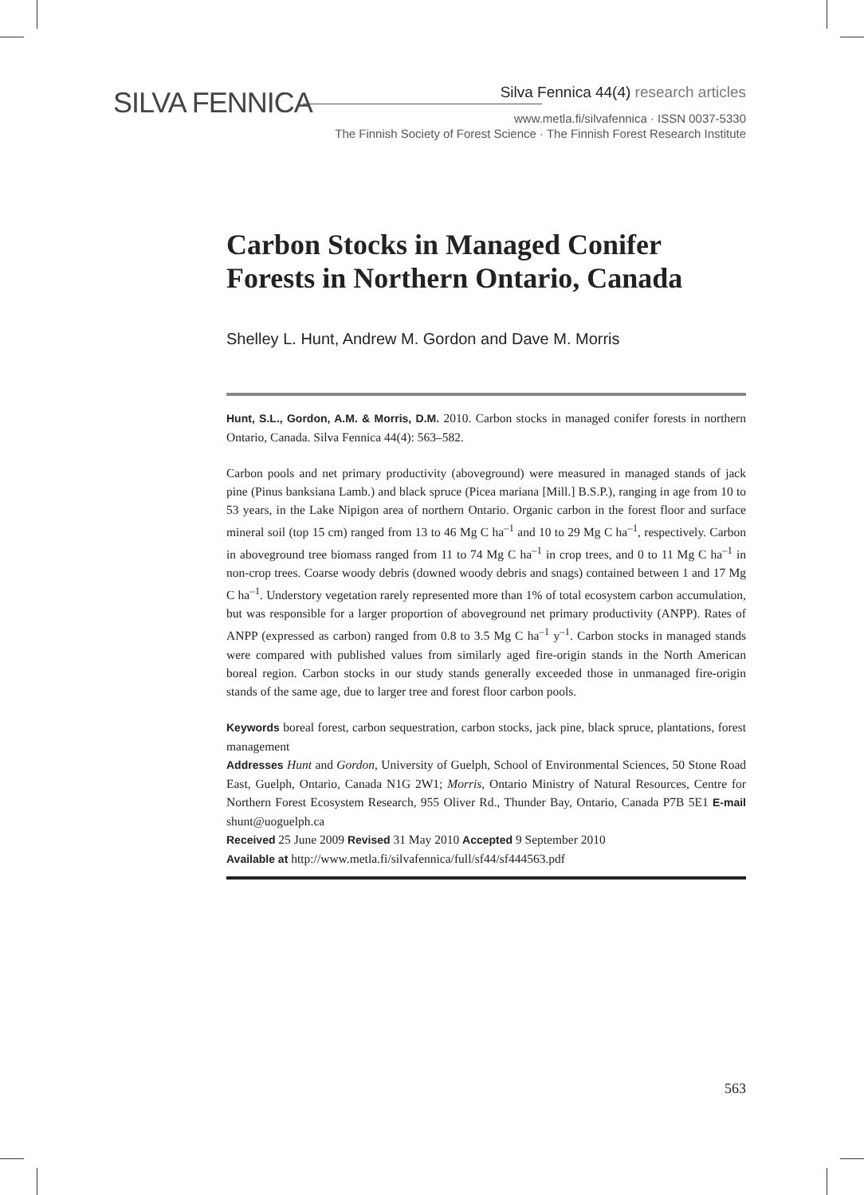SILVA FENNICA
Silva Fennica 44(4) research articles
www.metla.fi/silvafennica · ISSN 0037-5330
The Finnish Society of Forest Science · The Finnish Forest Research Institute
Carbon Stocks in Managed Conifer Forests in Northern Ontario, Canada
Shelley L. Hunt, Andrew M. Gordon and Dave M. Morris
Hunt, S.L., Gordon, A.M. & Morris, D.M. 2010. Carbon stocks in managed conifer forests in northern Ontario, Canada. Silva Fennica 44(4): 563–582.
Carbon pools and net primary productivity (aboveground) were measured in managed stands of jack pine (Pinus banksiana Lamb.) and black spruce (Picea mariana [Mill.] B.S.P.), ranging in age from 10 to 53 years, in the Lake Nipigon area of northern Ontario. Organic carbon in the forest floor and surface mineral soil (top 15 cm) ranged from 13 to 46 Mg C ha<sup>–1</sup> and 10 to 29 Mg C ha<sup>–1</sup>, respectively. Carbon in aboveground tree biomass ranged from 11 to 74 Mg C ha<sup>–1</sup> in crop trees, and 0 to 11 Mg C ha<sup>–1</sup> in non-crop trees. Coarse woody debris (downed woody debris and snags) contained between 1 and 17 Mg C ha<sup>–1</sup>. Understory vegetation rarely represented more than 1% of total ecosystem carbon accumulation, but was responsible for a larger proportion of aboveground net primary productivity (ANPP). Rates of ANPP (expressed as carbon) ranged from 0.8 to 3.5 Mg C ha<sup>–1</sup> y<sup>–1</sup>. Carbon stocks in managed stands were compared with published values from similarly aged fire-origin stands in the North American boreal region. Carbon stocks in our study stands generally exceeded those in unmanaged fire-origin stands of the same age, due to larger tree and forest floor carbon pools.
Keywords boreal forest, carbon sequestration, carbon stocks, jack pine, black spruce, plantations, forest management
Addresses Hunt and Gordon, University of Guelph, School of Environmental Sciences, 50 Stone Road East, Guelph, Ontario, Canada N1G 2W1; Morris, Ontario Ministry of Natural Resources, Centre for Northern Forest Ecosystem Research, 955 Oliver Rd., Thunder Bay, Ontario, Canada P7B 5E1 E-mail shunt@uoguelph.ca
Received 25 June 2009 Revised 31 May 2010 Accepted 9 September 2010
Available at http://www.metla.fi/silvafennica/full/sf44/sf444563.pdf
563